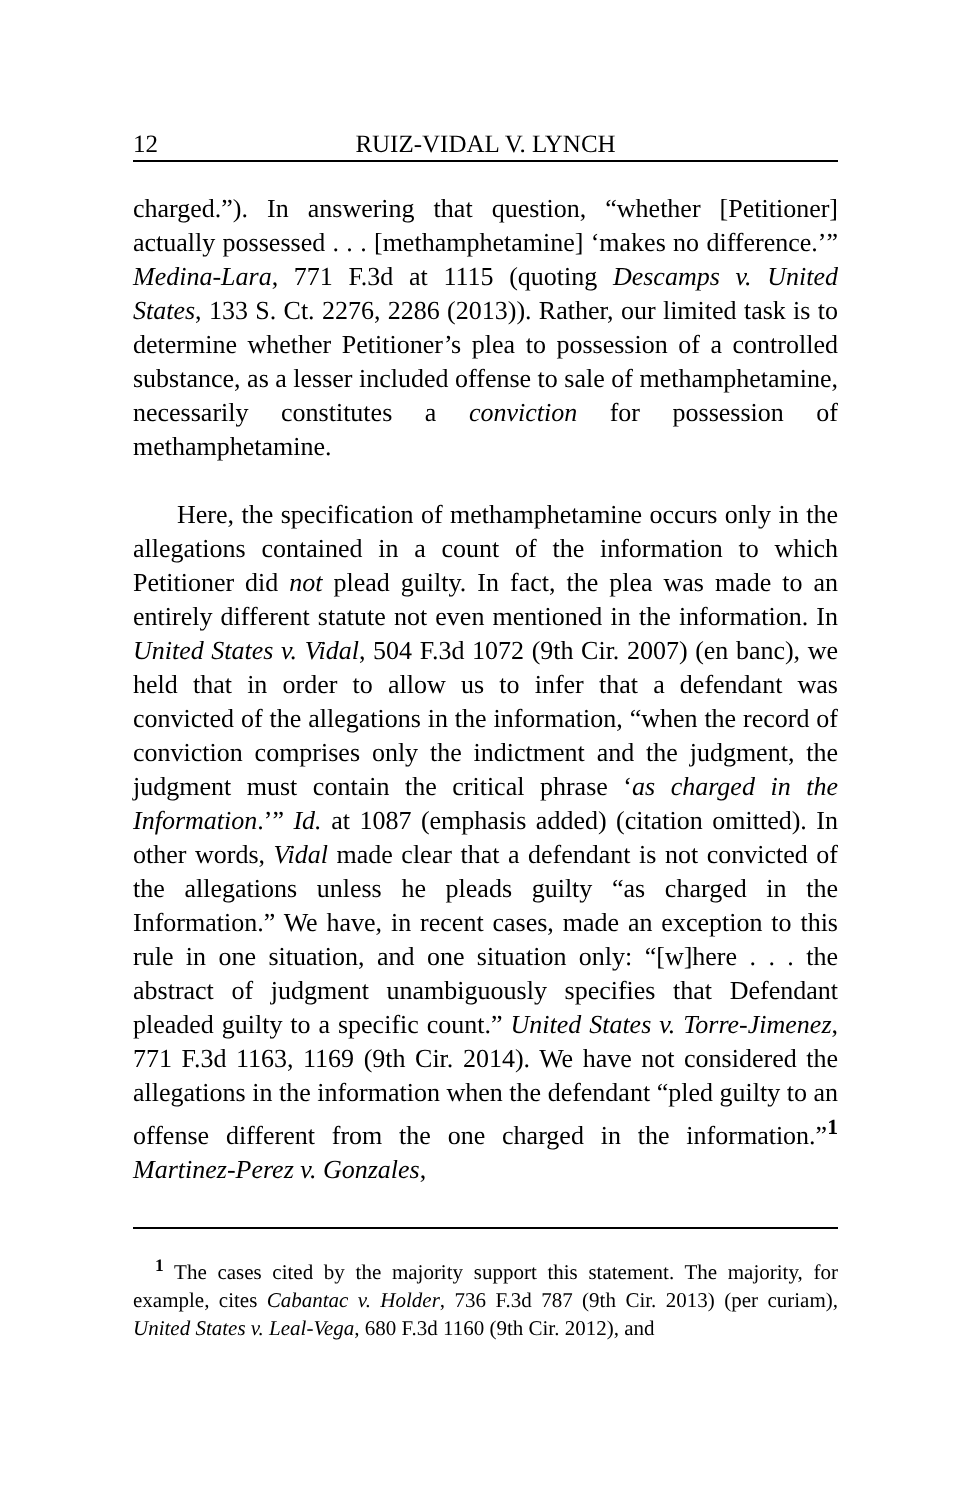12 RUIZ-VIDAL V. LYNCH
charged.”). In answering that question, “whether [Petitioner] actually possessed . . . [methamphetamine] ‘makes no difference.’” Medina-Lara, 771 F.3d at 1115 (quoting Descamps v. United States, 133 S. Ct. 2276, 2286 (2013)). Rather, our limited task is to determine whether Petitioner’s plea to possession of a controlled substance, as a lesser included offense to sale of methamphetamine, necessarily constitutes a conviction for possession of methamphetamine.
Here, the specification of methamphetamine occurs only in the allegations contained in a count of the information to which Petitioner did not plead guilty. In fact, the plea was made to an entirely different statute not even mentioned in the information. In United States v. Vidal, 504 F.3d 1072 (9th Cir. 2007) (en banc), we held that in order to allow us to infer that a defendant was convicted of the allegations in the information, “when the record of conviction comprises only the indictment and the judgment, the judgment must contain the critical phrase ‘as charged in the Information.’” Id. at 1087 (emphasis added) (citation omitted). In other words, Vidal made clear that a defendant is not convicted of the allegations unless he pleads guilty “as charged in the Information.” We have, in recent cases, made an exception to this rule in one situation, and one situation only: “[w]here . . . the abstract of judgment unambiguously specifies that Defendant pleaded guilty to a specific count.” United States v. Torre-Jimenez, 771 F.3d 1163, 1169 (9th Cir. 2014). We have not considered the allegations in the information when the defendant “pled guilty to an offense different from the one charged in the information.”<sup>1</sup> Martinez-Perez v. Gonzales,
<sup>1</sup> The cases cited by the majority support this statement. The majority, for example, cites Cabantac v. Holder, 736 F.3d 787 (9th Cir. 2013) (per curiam), United States v. Leal-Vega, 680 F.3d 1160 (9th Cir. 2012), and